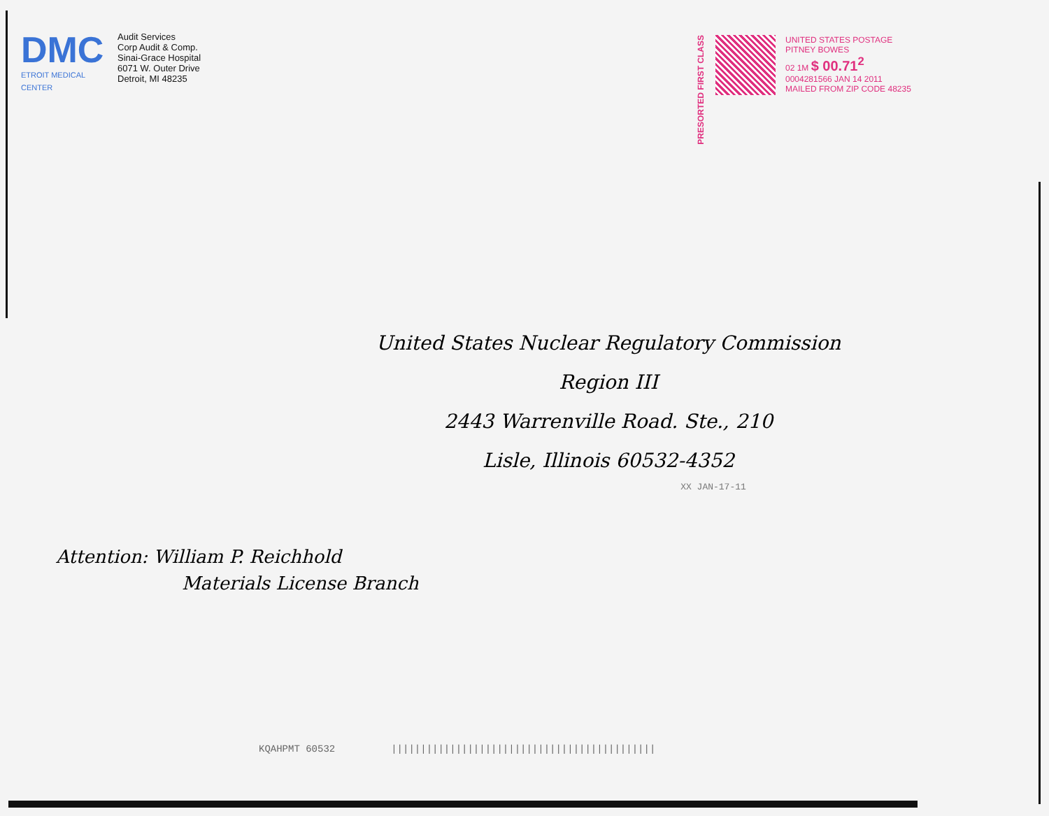DMC
ETROIT MEDICAL CENTER
Audit Services
Corp Audit & Comp.
Sinai-Grace Hospital
6071 W. Outer Drive
Detroit, MI 48235
PRESORTED FIRST CLASS
UNITED STATES POSTAGE
PITNEY BOWES
02 1M $ 00.71<sup>2</sup>
0004281566 JAN 14 2011
MAILED FROM ZIP CODE 48235
United States Nuclear Regulatory Commission
Region III
2443 Warrenville Road. Ste., 210
Lisle, Illinois 60532-4352
XX JAN-17-11
Attention: William P. Reichhold
Materials License Branch
KQAHPMT 60532 |||||||||||||||||||||||||||||||||||||||||||||